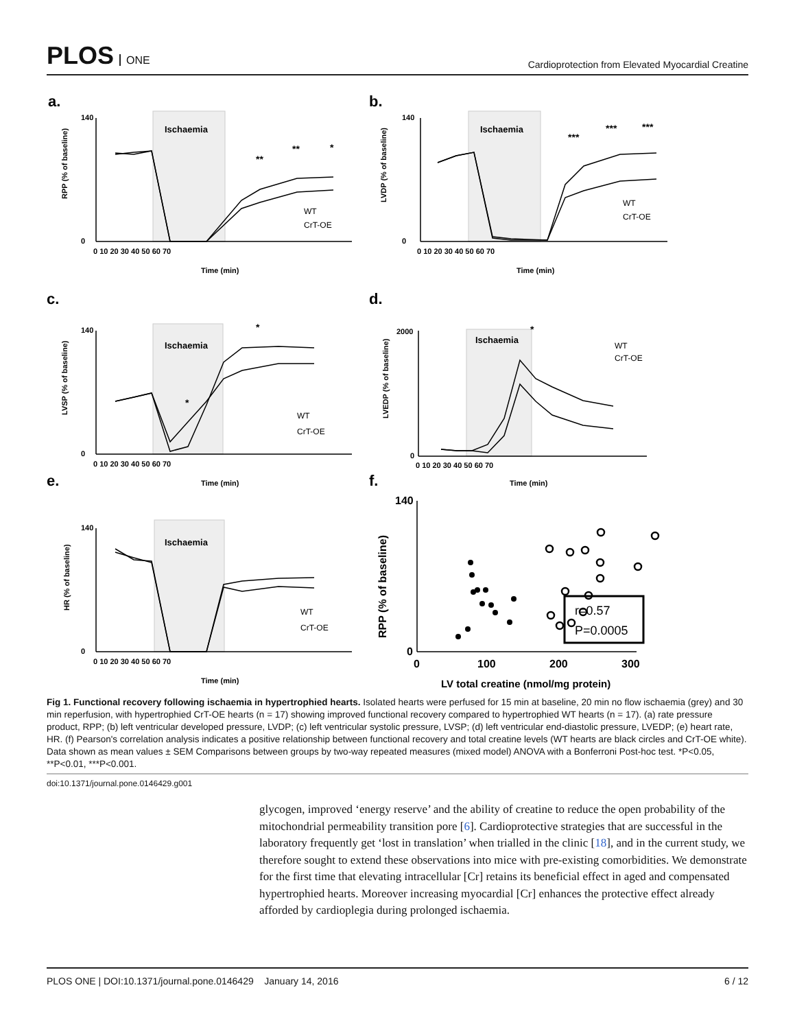PLOS ONE
Cardioprotection from Elevated Myocardial Creatine
a.
b.
c.
d.
e.
f.
Ischaemia
Ischaemia
Ischaemia
Ischaemia
Ischaemia
r=0.57
P=0.0005
RPP (% of baseline)
LVDP (% of baseline)
LVSP (% of baseline)
LVEDP (% of baseline)
HR (% of baseline)
RPP (% of baseline)
Time (min)
Time (min)
Time (min)
Time (min)
Time (min)
LV total creatine (nmol/mg protein)
**
**
*
***
***
***
*
*
*
140
0
140
0
140
0
2000
0
140
0
140
0
0
100
200
300
0 10 20 30 40 50 60 70
0 10 20 30 40 50 60 70
0 10 20 30 40 50 60 70
0 10 20 30 40 50 60 70
0 10 20 30 40 50 60 70
WT
CrT-OE
WT
CrT-OE
WT
CrT-OE
WT
CrT-OE
WT
CrT-OE
Fig 1. Functional recovery following ischaemia in hypertrophied hearts. Isolated hearts were perfused for 15 min at baseline, 20 min no flow ischaemia (grey) and 30 min reperfusion, with hypertrophied CrT-OE hearts (n = 17) showing improved functional recovery compared to hypertrophied WT hearts (n = 17). (a) rate pressure product, RPP; (b) left ventricular developed pressure, LVDP; (c) left ventricular systolic pressure, LVSP; (d) left ventricular end-diastolic pressure, LVEDP; (e) heart rate, HR. (f) Pearson's correlation analysis indicates a positive relationship between functional recovery and total creatine levels (WT hearts are black circles and CrT-OE white). Data shown as mean values ± SEM Comparisons between groups by two-way repeated measures (mixed model) ANOVA with a Bonferroni Post-hoc test. *P<0.05, **P<0.01, ***P<0.001.
doi:10.1371/journal.pone.0146429.g001
glycogen, improved ‘energy reserve’ and the ability of creatine to reduce the open probability of the mitochondrial permeability transition pore [6]. Cardioprotective strategies that are successful in the laboratory frequently get ‘lost in translation’ when trialled in the clinic [18], and in the current study, we therefore sought to extend these observations into mice with pre-existing comorbidities. We demonstrate for the first time that elevating intracellular [Cr] retains its beneficial effect in aged and compensated hypertrophied hearts. Moreover increasing myocardial [Cr] enhances the protective effect already afforded by cardioplegia during prolonged ischaemia.
PLOS ONE | DOI:10.1371/journal.pone.0146429 January 14, 2016 6 / 12